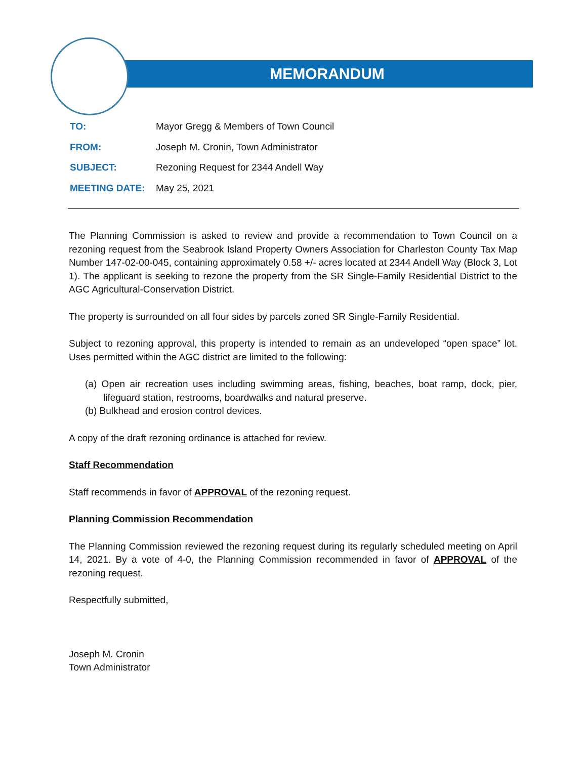MEMORANDUM
TO: Mayor Gregg & Members of Town Council
FROM: Joseph M. Cronin, Town Administrator
SUBJECT: Rezoning Request for 2344 Andell Way
MEETING DATE: May 25, 2021
The Planning Commission is asked to review and provide a recommendation to Town Council on a rezoning request from the Seabrook Island Property Owners Association for Charleston County Tax Map Number 147-02-00-045, containing approximately 0.58 +/- acres located at 2344 Andell Way (Block 3, Lot 1). The applicant is seeking to rezone the property from the SR Single-Family Residential District to the AGC Agricultural-Conservation District.
The property is surrounded on all four sides by parcels zoned SR Single-Family Residential.
Subject to rezoning approval, this property is intended to remain as an undeveloped “open space” lot. Uses permitted within the AGC district are limited to the following:
(a) Open air recreation uses including swimming areas, fishing, beaches, boat ramp, dock, pier, lifeguard station, restrooms, boardwalks and natural preserve.
(b) Bulkhead and erosion control devices.
A copy of the draft rezoning ordinance is attached for review.
Staff Recommendation
Staff recommends in favor of APPROVAL of the rezoning request.
Planning Commission Recommendation
The Planning Commission reviewed the rezoning request during its regularly scheduled meeting on April 14, 2021. By a vote of 4-0, the Planning Commission recommended in favor of APPROVAL of the rezoning request.
Respectfully submitted,
Joseph M. Cronin
Town Administrator